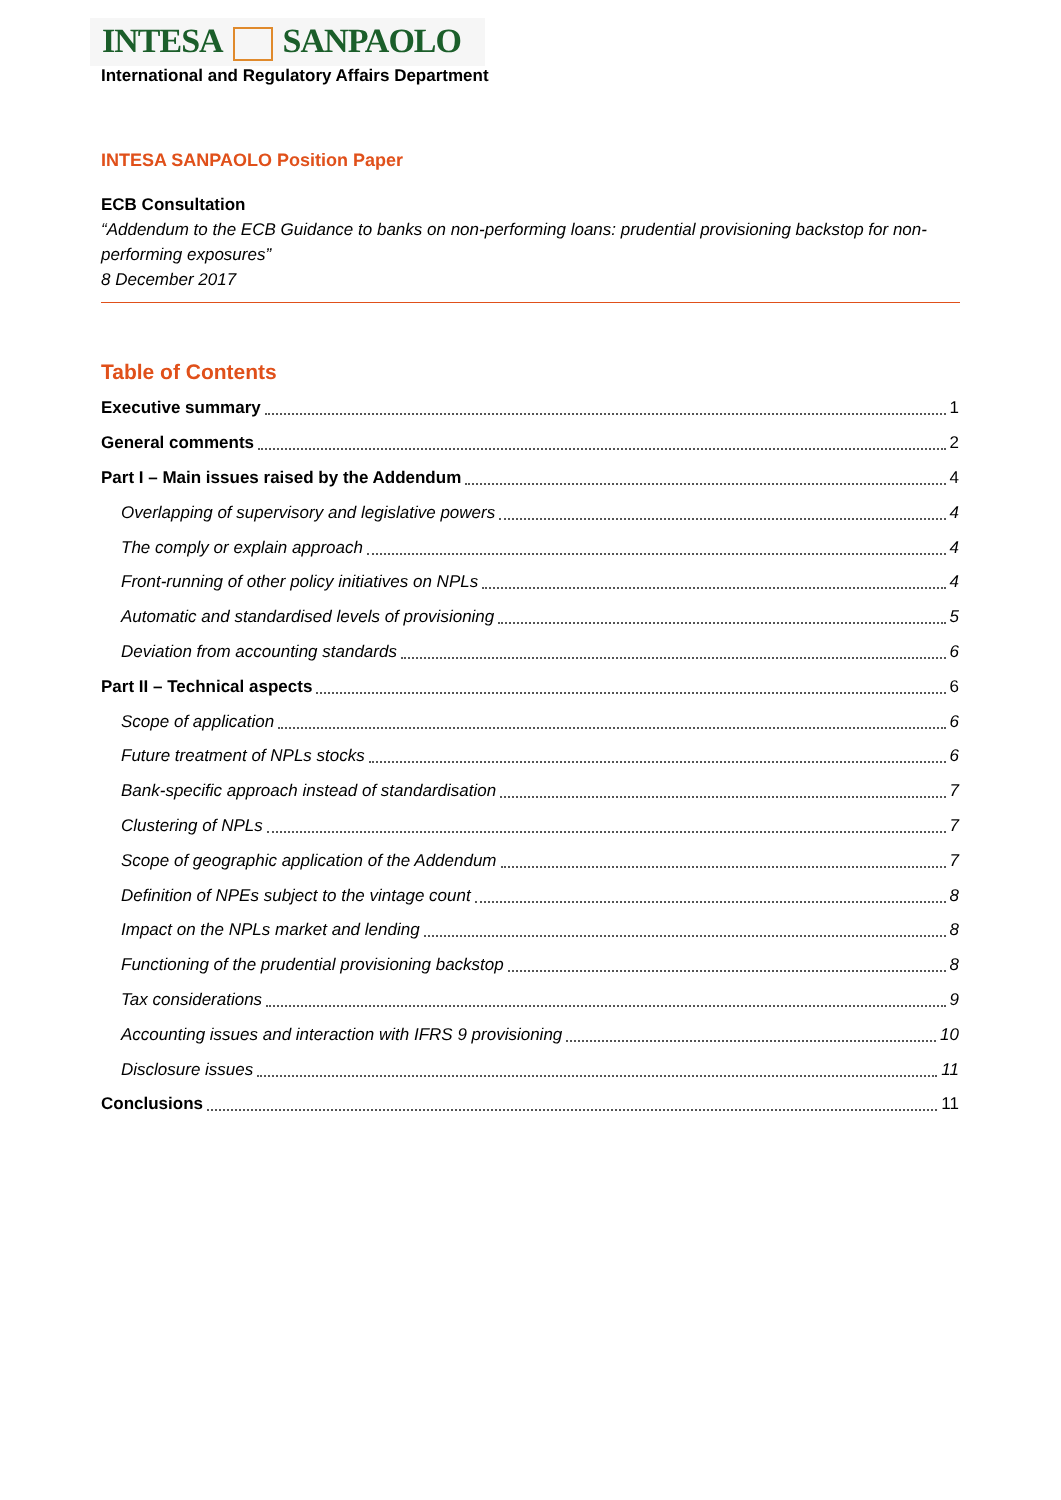INTESA SANPAOLO
International and Regulatory Affairs Department
INTESA SANPAOLO Position Paper
ECB Consultation
“Addendum to the ECB Guidance to banks on non-performing loans: prudential provisioning backstop for non-performing exposures”
8 December 2017
Table of Contents
Executive summary 1
General comments 2
Part I – Main issues raised by the Addendum 4
Overlapping of supervisory and legislative powers 4
The comply or explain approach 4
Front-running of other policy initiatives on NPLs 4
Automatic and standardised levels of provisioning 5
Deviation from accounting standards 6
Part II – Technical aspects 6
Scope of application 6
Future treatment of NPLs stocks 6
Bank-specific approach instead of standardisation 7
Clustering of NPLs 7
Scope of geographic application of the Addendum 7
Definition of NPEs subject to the vintage count 8
Impact on the NPLs market and lending 8
Functioning of the prudential provisioning backstop 8
Tax considerations 9
Accounting issues and interaction with IFRS 9 provisioning 10
Disclosure issues 11
Conclusions 11